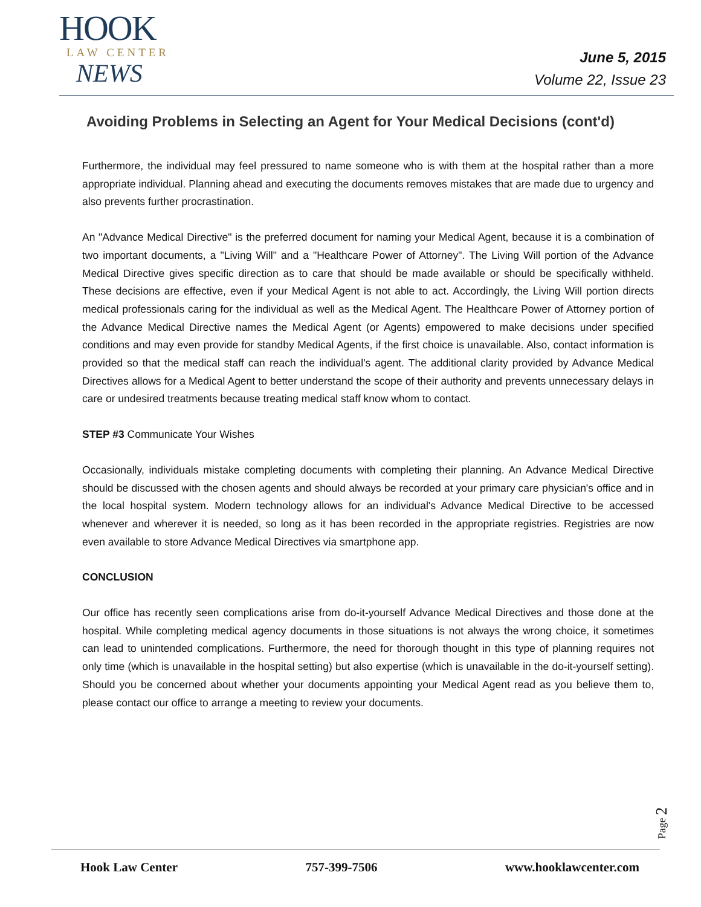HOOK
LAW CENTER
NEWS
June 5, 2015
Volume 22, Issue 23
Avoiding Problems in Selecting an Agent for Your Medical Decisions (cont'd)
Furthermore, the individual may feel pressured to name someone who is with them at the hospital rather than a more appropriate individual. Planning ahead and executing the documents removes mistakes that are made due to urgency and also prevents further procrastination.
An "Advance Medical Directive" is the preferred document for naming your Medical Agent, because it is a combination of two important documents, a "Living Will" and a "Healthcare Power of Attorney". The Living Will portion of the Advance Medical Directive gives specific direction as to care that should be made available or should be specifically withheld. These decisions are effective, even if your Medical Agent is not able to act. Accordingly, the Living Will portion directs medical professionals caring for the individual as well as the Medical Agent. The Healthcare Power of Attorney portion of the Advance Medical Directive names the Medical Agent (or Agents) empowered to make decisions under specified conditions and may even provide for standby Medical Agents, if the first choice is unavailable. Also, contact information is provided so that the medical staff can reach the individual's agent. The additional clarity provided by Advance Medical Directives allows for a Medical Agent to better understand the scope of their authority and prevents unnecessary delays in care or undesired treatments because treating medical staff know whom to contact.
STEP #3 Communicate Your Wishes
Occasionally, individuals mistake completing documents with completing their planning. An Advance Medical Directive should be discussed with the chosen agents and should always be recorded at your primary care physician's office and in the local hospital system. Modern technology allows for an individual's Advance Medical Directive to be accessed whenever and wherever it is needed, so long as it has been recorded in the appropriate registries. Registries are now even available to store Advance Medical Directives via smartphone app.
CONCLUSION
Our office has recently seen complications arise from do-it-yourself Advance Medical Directives and those done at the hospital. While completing medical agency documents in those situations is not always the wrong choice, it sometimes can lead to unintended complications. Furthermore, the need for thorough thought in this type of planning requires not only time (which is unavailable in the hospital setting) but also expertise (which is unavailable in the do-it-yourself setting). Should you be concerned about whether your documents appointing your Medical Agent read as you believe them to, please contact our office to arrange a meeting to review your documents.
Page 2
Hook Law Center 757-399-7506 www.hooklawcenter.com